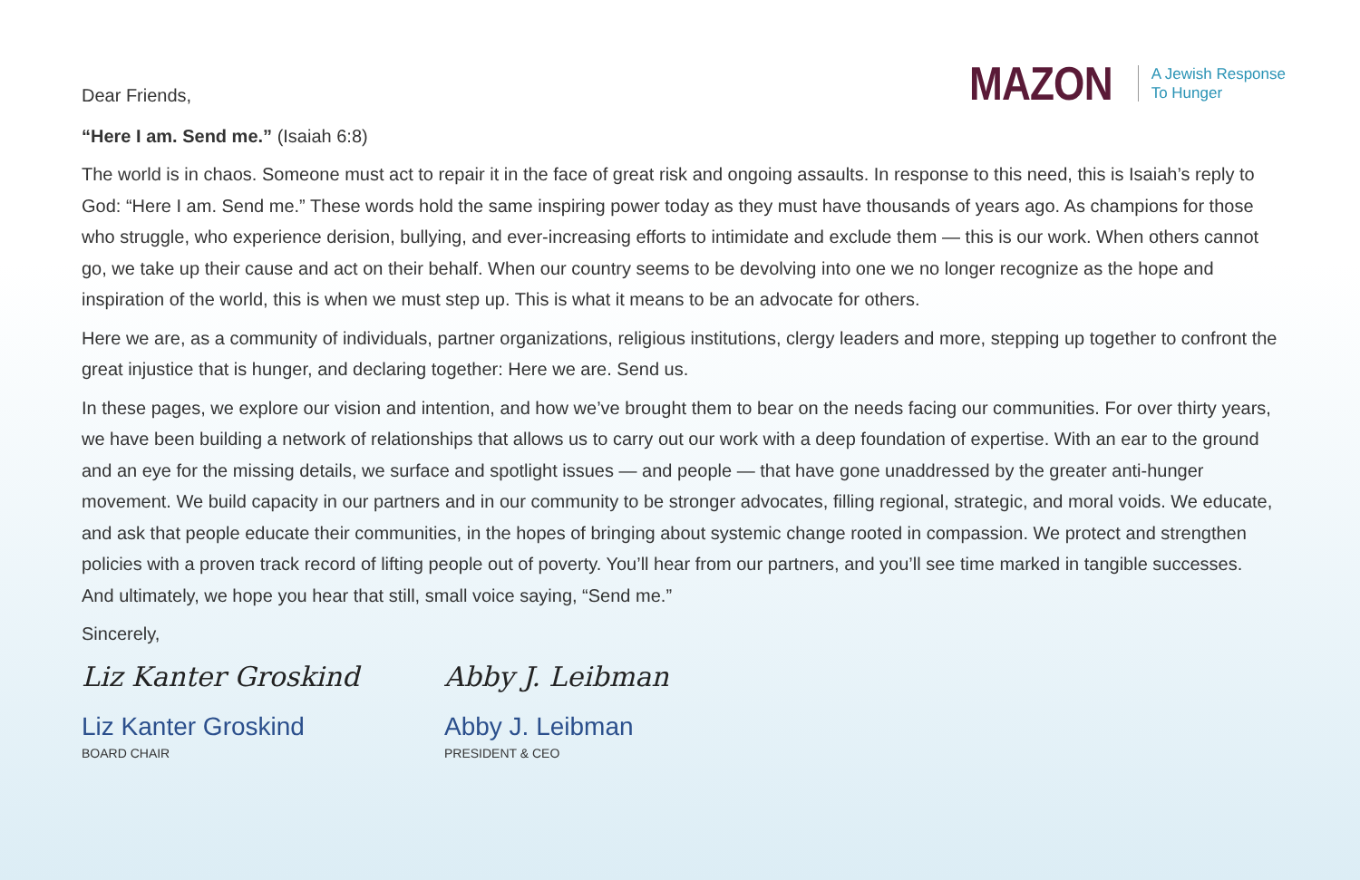MAZON A Jewish Response
To Hunger
Dear Friends,
“Here I am. Send me.” (Isaiah 6:8)
The world is in chaos. Someone must act to repair it in the face of great risk and ongoing assaults. In response to this need, this is Isaiah’s reply to God: “Here I am. Send me.” These words hold the same inspiring power today as they must have thousands of years ago. As champions for those who struggle, who experience derision, bullying, and ever-increasing efforts to intimidate and exclude them — this is our work. When others cannot go, we take up their cause and act on their behalf. When our country seems to be devolving into one we no longer recognize as the hope and inspiration of the world, this is when we must step up. This is what it means to be an advocate for others.
Here we are, as a community of individuals, partner organizations, religious institutions, clergy leaders and more, stepping up together to confront the great injustice that is hunger, and declaring together: Here we are. Send us.
In these pages, we explore our vision and intention, and how we’ve brought them to bear on the needs facing our communities. For over thirty years, we have been building a network of relationships that allows us to carry out our work with a deep foundation of expertise. With an ear to the ground and an eye for the missing details, we surface and spotlight issues — and people — that have gone unaddressed by the greater anti-hunger movement. We build capacity in our partners and in our community to be stronger advocates, filling regional, strategic, and moral voids. We educate, and ask that people educate their communities, in the hopes of bringing about systemic change rooted in compassion. We protect and strengthen policies with a proven track record of lifting people out of poverty. You’ll hear from our partners, and you’ll see time marked in tangible successes. And ultimately, we hope you hear that still, small voice saying, “Send me.”
Sincerely,
Liz Kanter Groskind
Liz Kanter Groskind
BOARD CHAIR
Abby J. Leibman
Abby J. Leibman
PRESIDENT & CEO